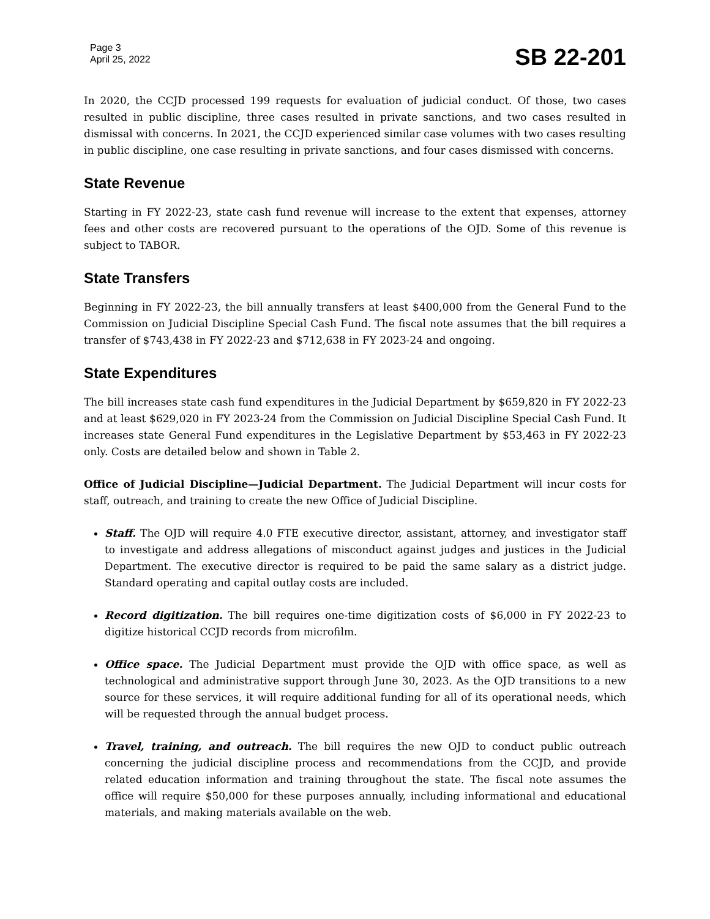Page 3
April 25, 2022
SB 22-201
In 2020, the CCJD processed 199 requests for evaluation of judicial conduct. Of those, two cases resulted in public discipline, three cases resulted in private sanctions, and two cases resulted in dismissal with concerns. In 2021, the CCJD experienced similar case volumes with two cases resulting in public discipline, one case resulting in private sanctions, and four cases dismissed with concerns.
State Revenue
Starting in FY 2022-23, state cash fund revenue will increase to the extent that expenses, attorney fees and other costs are recovered pursuant to the operations of the OJD. Some of this revenue is subject to TABOR.
State Transfers
Beginning in FY 2022-23, the bill annually transfers at least $400,000 from the General Fund to the Commission on Judicial Discipline Special Cash Fund. The fiscal note assumes that the bill requires a transfer of $743,438 in FY 2022-23 and $712,638 in FY 2023-24 and ongoing.
State Expenditures
The bill increases state cash fund expenditures in the Judicial Department by $659,820 in FY 2022-23 and at least $629,020 in FY 2023-24 from the Commission on Judicial Discipline Special Cash Fund. It increases state General Fund expenditures in the Legislative Department by $53,463 in FY 2022-23 only. Costs are detailed below and shown in Table 2.
Office of Judicial Discipline—Judicial Department. The Judicial Department will incur costs for staff, outreach, and training to create the new Office of Judicial Discipline.
Staff. The OJD will require 4.0 FTE executive director, assistant, attorney, and investigator staff to investigate and address allegations of misconduct against judges and justices in the Judicial Department. The executive director is required to be paid the same salary as a district judge. Standard operating and capital outlay costs are included.
Record digitization. The bill requires one-time digitization costs of $6,000 in FY 2022-23 to digitize historical CCJD records from microfilm.
Office space. The Judicial Department must provide the OJD with office space, as well as technological and administrative support through June 30, 2023. As the OJD transitions to a new source for these services, it will require additional funding for all of its operational needs, which will be requested through the annual budget process.
Travel, training, and outreach. The bill requires the new OJD to conduct public outreach concerning the judicial discipline process and recommendations from the CCJD, and provide related education information and training throughout the state. The fiscal note assumes the office will require $50,000 for these purposes annually, including informational and educational materials, and making materials available on the web.